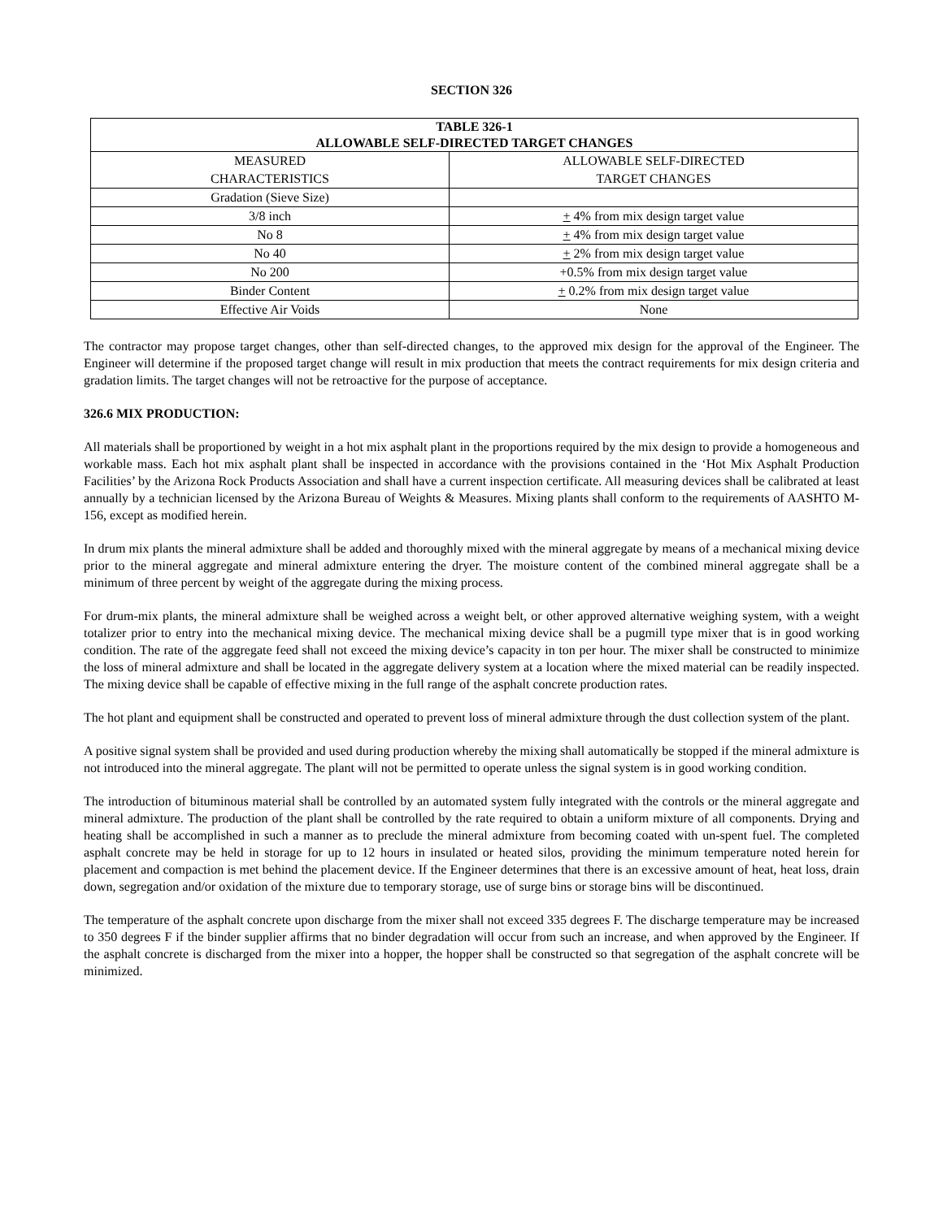SECTION 326
| TABLE 326-1 ALLOWABLE SELF-DIRECTED TARGET CHANGES | |
| --- | --- |
| MEASURED CHARACTERISTICS | ALLOWABLE SELF-DIRECTED TARGET CHANGES |
| Gradation (Sieve Size) | |
| 3/8 inch | + 4% from mix design target value |
| No 8 | + 4% from mix design target value |
| No 40 | + 2% from mix design target value |
| No 200 | +0.5% from mix design target value |
| Binder Content | + 0.2% from mix design target value |
| Effective Air Voids | None |
The contractor may propose target changes, other than self-directed changes, to the approved mix design for the approval of the Engineer. The Engineer will determine if the proposed target change will result in mix production that meets the contract requirements for mix design criteria and gradation limits. The target changes will not be retroactive for the purpose of acceptance.
326.6 MIX PRODUCTION:
All materials shall be proportioned by weight in a hot mix asphalt plant in the proportions required by the mix design to provide a homogeneous and workable mass. Each hot mix asphalt plant shall be inspected in accordance with the provisions contained in the ‘Hot Mix Asphalt Production Facilities’ by the Arizona Rock Products Association and shall have a current inspection certificate. All measuring devices shall be calibrated at least annually by a technician licensed by the Arizona Bureau of Weights & Measures. Mixing plants shall conform to the requirements of AASHTO M-156, except as modified herein.
In drum mix plants the mineral admixture shall be added and thoroughly mixed with the mineral aggregate by means of a mechanical mixing device prior to the mineral aggregate and mineral admixture entering the dryer. The moisture content of the combined mineral aggregate shall be a minimum of three percent by weight of the aggregate during the mixing process.
For drum-mix plants, the mineral admixture shall be weighed across a weight belt, or other approved alternative weighing system, with a weight totalizer prior to entry into the mechanical mixing device. The mechanical mixing device shall be a pugmill type mixer that is in good working condition. The rate of the aggregate feed shall not exceed the mixing device’s capacity in ton per hour. The mixer shall be constructed to minimize the loss of mineral admixture and shall be located in the aggregate delivery system at a location where the mixed material can be readily inspected. The mixing device shall be capable of effective mixing in the full range of the asphalt concrete production rates.
The hot plant and equipment shall be constructed and operated to prevent loss of mineral admixture through the dust collection system of the plant.
A positive signal system shall be provided and used during production whereby the mixing shall automatically be stopped if the mineral admixture is not introduced into the mineral aggregate. The plant will not be permitted to operate unless the signal system is in good working condition.
The introduction of bituminous material shall be controlled by an automated system fully integrated with the controls or the mineral aggregate and mineral admixture. The production of the plant shall be controlled by the rate required to obtain a uniform mixture of all components. Drying and heating shall be accomplished in such a manner as to preclude the mineral admixture from becoming coated with un-spent fuel. The completed asphalt concrete may be held in storage for up to 12 hours in insulated or heated silos, providing the minimum temperature noted herein for placement and compaction is met behind the placement device. If the Engineer determines that there is an excessive amount of heat, heat loss, drain down, segregation and/or oxidation of the mixture due to temporary storage, use of surge bins or storage bins will be discontinued.
The temperature of the asphalt concrete upon discharge from the mixer shall not exceed 335 degrees F. The discharge temperature may be increased to 350 degrees F if the binder supplier affirms that no binder degradation will occur from such an increase, and when approved by the Engineer. If the asphalt concrete is discharged from the mixer into a hopper, the hopper shall be constructed so that segregation of the asphalt concrete will be minimized.